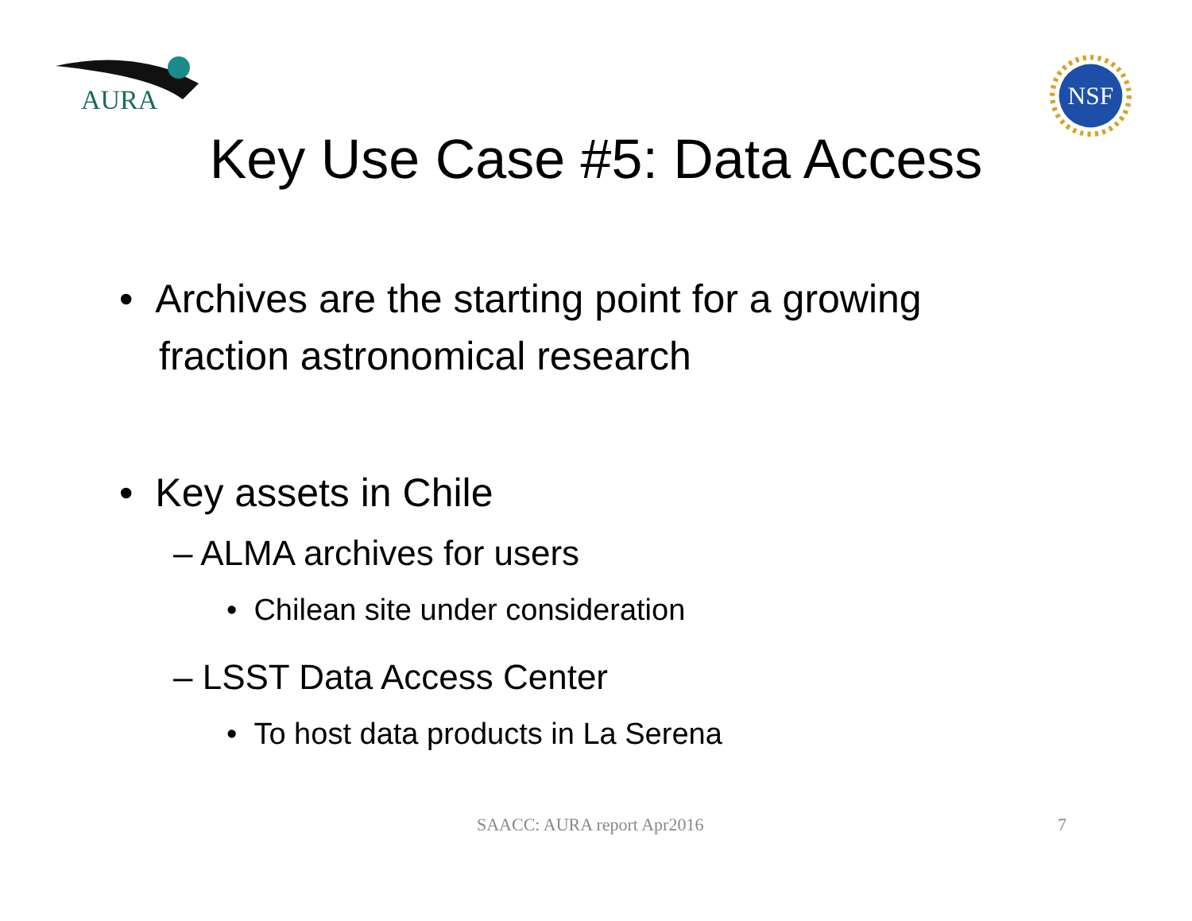AURA
NSF
Key Use Case #5: Data Access
• Archives are the starting point for a growing fraction astronomical research
• Key assets in Chile
– ALMA archives for users
• Chilean site under consideration
– LSST Data Access Center
• To host data products in La Serena
SAACC: AURA report Apr2016 7